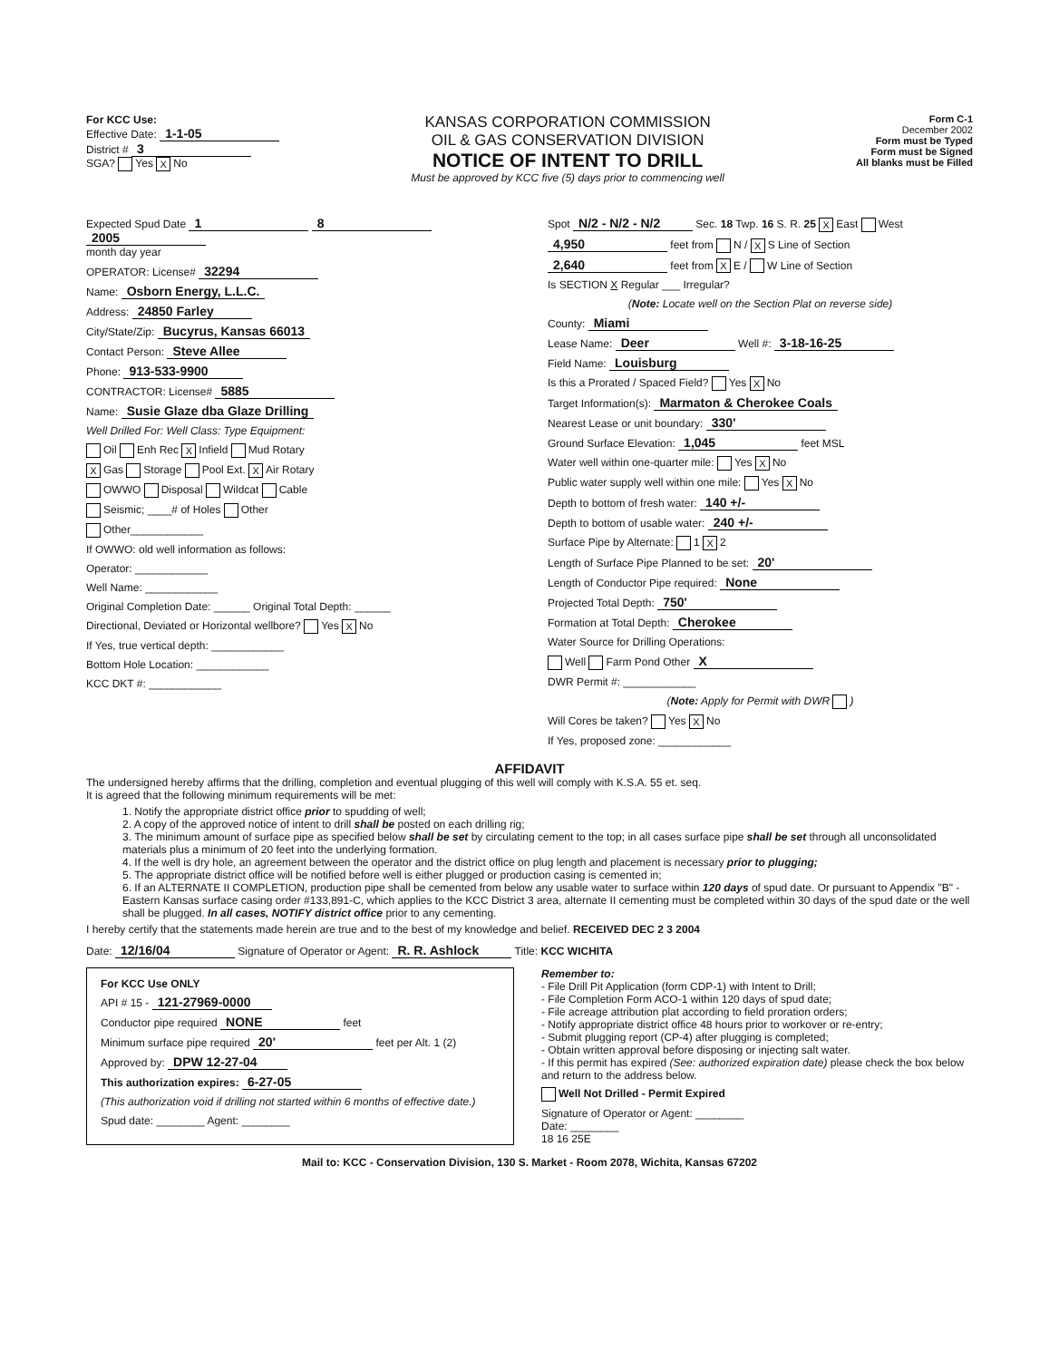For KCC Use:
Effective Date: 1-1-05
District # 3
SGA? Yes X No
KANSAS CORPORATION COMMISSION
OIL & GAS CONSERVATION DIVISION
NOTICE OF INTENT TO DRILL
Must be approved by KCC five (5) days prior to commencing well
Form C-1
December 2002
Form must be Typed
Form must be Signed
All blanks must be Filled
Expected Spud Date 1 8 2005
month day year
OPERATOR: License# 32294
Name: Osborn Energy, L.L.C.
Address: 24850 Farley
City/State/Zip: Bucyrus, Kansas 66013
Contact Person: Steve Allee
Phone: 913-533-9900
CONTRACTOR: License# 5885
Name: Susie Glaze dba Glaze Drilling
Well Drilled For: Well Class: Type Equipment:
Oil Enh Rec X Infield Mud Rotary
X Gas Storage Pool Ext. X Air Rotary
OWWO Disposal Wildcat Cable
Seismic; ____# of Holes Other
Other____________
If OWWO: old well information as follows:
Operator: ____________
Well Name: ____________
Original Completion Date: ______ Original Total Depth: ______
Directional, Deviated or Horizontal wellbore? Yes X No
If Yes, true vertical depth: ____________
Bottom Hole Location: ____________
KCC DKT #: ____________
Spot N/2 - N/2 - N/2 Sec. 18 Twp. 16 S. R. 25 X East West
4,950 feet from N / X S Line of Section
2,640 feet from X E / W Line of Section
Is SECTION X Regular ___ Irregular?
(Note: Locate well on the Section Plat on reverse side)
County: Miami
Lease Name: Deer Well #: 3-18-16-25
Field Name: Louisburg
Is this a Prorated / Spaced Field? Yes X No
Target Information(s): Marmaton & Cherokee Coals
Nearest Lease or unit boundary: 330'
Ground Surface Elevation: 1,045 feet MSL
Water well within one-quarter mile: Yes X No
Public water supply well within one mile: Yes X No
Depth to bottom of fresh water: 140 +/-
Depth to bottom of usable water: 240 +/-
Surface Pipe by Alternate: 1 X 2
Length of Surface Pipe Planned to be set: 20'
Length of Conductor Pipe required: None
Projected Total Depth: 750'
Formation at Total Depth: Cherokee
Water Source for Drilling Operations:
Well Farm Pond Other X
DWR Permit #: ____________
(Note: Apply for Permit with DWR )
Will Cores be taken? Yes X No
If Yes, proposed zone: ____________
AFFIDAVIT
The undersigned hereby affirms that the drilling, completion and eventual plugging of this well will comply with K.S.A. 55 et. seq.
It is agreed that the following minimum requirements will be met:
1. Notify the appropriate district office prior to spudding of well;
2. A copy of the approved notice of intent to drill shall be posted on each drilling rig;
3. The minimum amount of surface pipe as specified below shall be set by circulating cement to the top; in all cases surface pipe shall be set through all unconsolidated materials plus a minimum of 20 feet into the underlying formation.
4. If the well is dry hole, an agreement between the operator and the district office on plug length and placement is necessary prior to plugging;
5. The appropriate district office will be notified before well is either plugged or production casing is cemented in;
6. If an ALTERNATE II COMPLETION, production pipe shall be cemented from below any usable water to surface within 120 days of spud date. Or pursuant to Appendix "B" - Eastern Kansas surface casing order #133,891-C, which applies to the KCC District 3 area, alternate II cementing must be completed within 30 days of the spud date or the well shall be plugged. In all cases, NOTIFY district office prior to any cementing.
I hereby certify that the statements made herein are true and to the best of my knowledge and belief. RECEIVED DEC 2 3 2004
Date: 12/16/04 Signature of Operator or Agent: R. R. Ashlock Title: KCC WICHITA
For KCC Use ONLY
API # 15 - 121-27969-0000
Conductor pipe required NONE feet
Minimum surface pipe required 20' feet per Alt. 1 (2)
Approved by: DPW 12-27-04
This authorization expires: 6-27-05
(This authorization void if drilling not started within 6 months of effective date.)
Spud date: ________ Agent: ________
Remember to:
- File Drill Pit Application (form CDP-1) with Intent to Drill;
- File Completion Form ACO-1 within 120 days of spud date;
- File acreage attribution plat according to field proration orders;
- Notify appropriate district office 48 hours prior to workover or re-entry;
- Submit plugging report (CP-4) after plugging is completed;
- Obtain written approval before disposing or injecting salt water.
- If this permit has expired (See: authorized expiration date) please check the box below and return to the address below.
Well Not Drilled - Permit Expired
Signature of Operator or Agent: ________
Date: ________
18 16 25E
Mail to: KCC - Conservation Division, 130 S. Market - Room 2078, Wichita, Kansas 67202